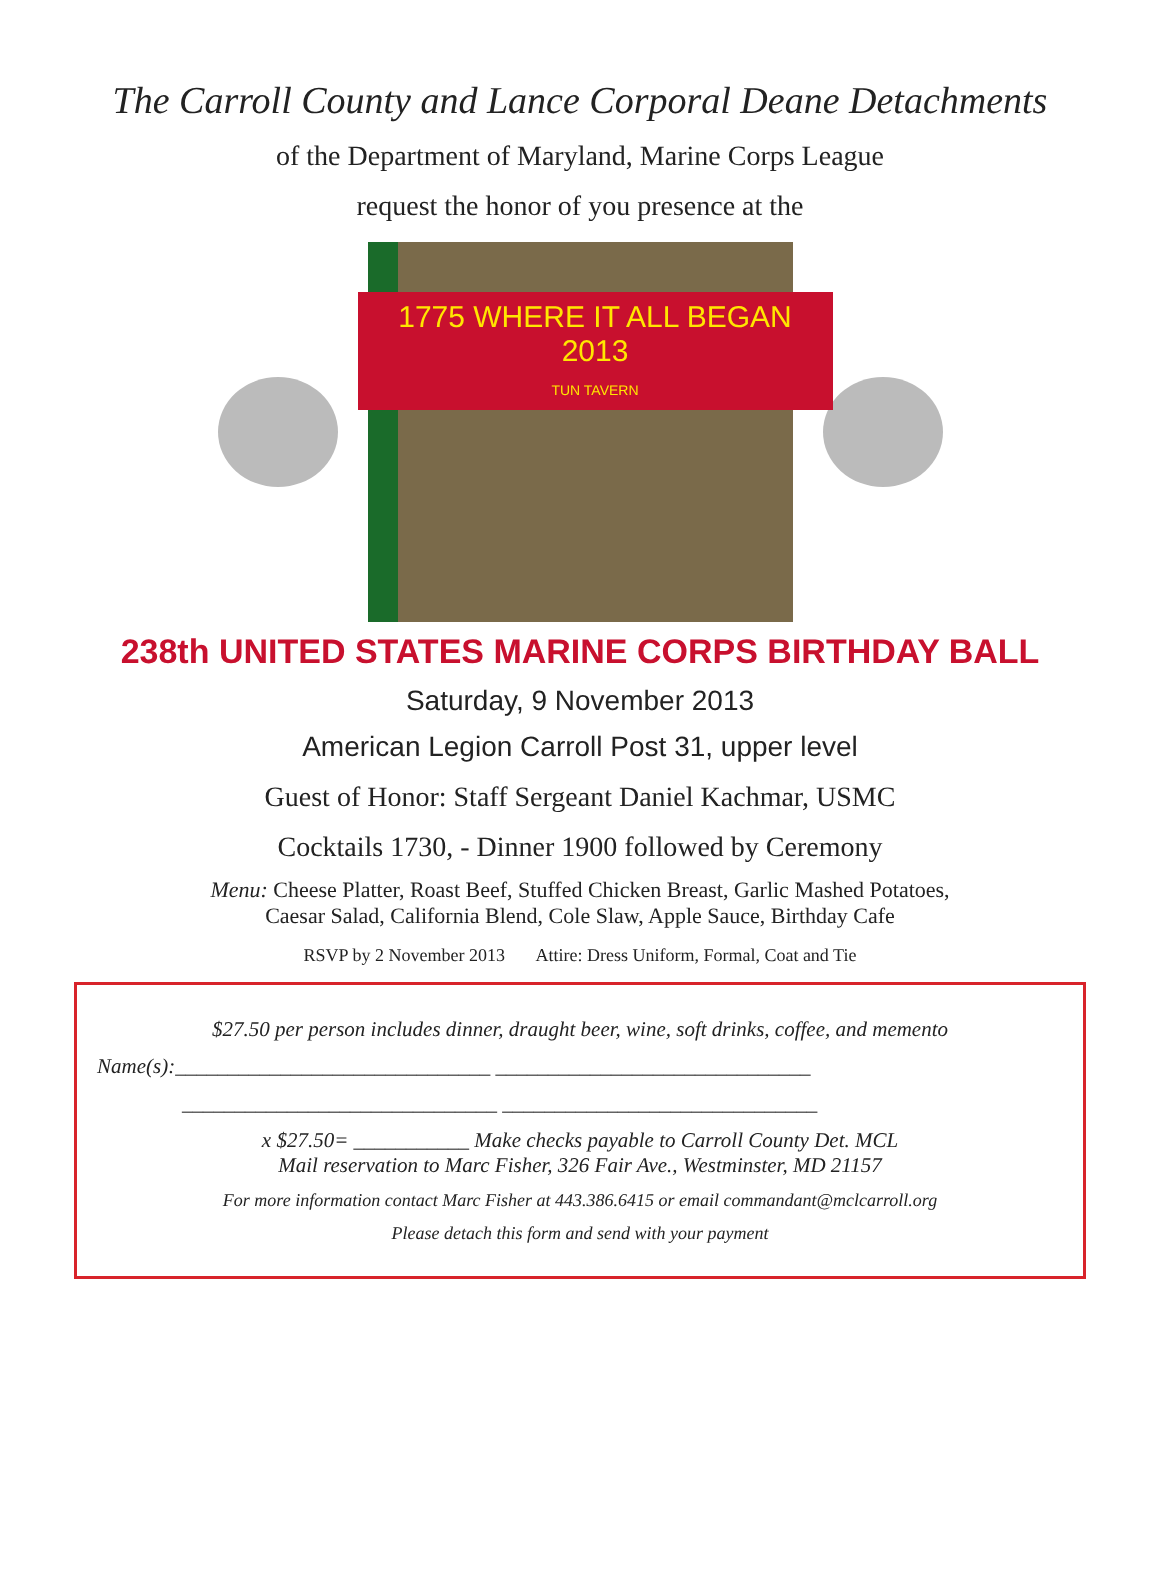The Carroll County and Lance Corporal Deane Detachments
of the Department of Maryland, Marine Corps League
request the honor of you presence at the
1775 WHERE IT ALL BEGAN 2013
TUN TAVERN
238th UNITED STATES MARINE CORPS BIRTHDAY BALL
Saturday, 9 November 2013
American Legion Carroll Post 31, upper level
Guest of Honor: Staff Sergeant Daniel Kachmar, USMC
Cocktails 1730, - Dinner 1900 followed by Ceremony
Menu: Cheese Platter, Roast Beef, Stuffed Chicken Breast, Garlic Mashed Potatoes,
Caesar Salad, California Blend, Cole Slaw, Apple Sauce, Birthday Cafe
RSVP by 2 November 2013 Attire: Dress Uniform, Formal, Coat and Tie
$27.50 per person includes dinner, draught beer, wine, soft drinks, coffee, and memento
Name(s):______________________________ ______________________________
______________________________ ______________________________
x $27.50= ___________ Make checks payable to Carroll County Det. MCL
Mail reservation to Marc Fisher, 326 Fair Ave., Westminster, MD 21157
For more information contact Marc Fisher at 443.386.6415 or email commandant@mclcarroll.org
Please detach this form and send with your payment